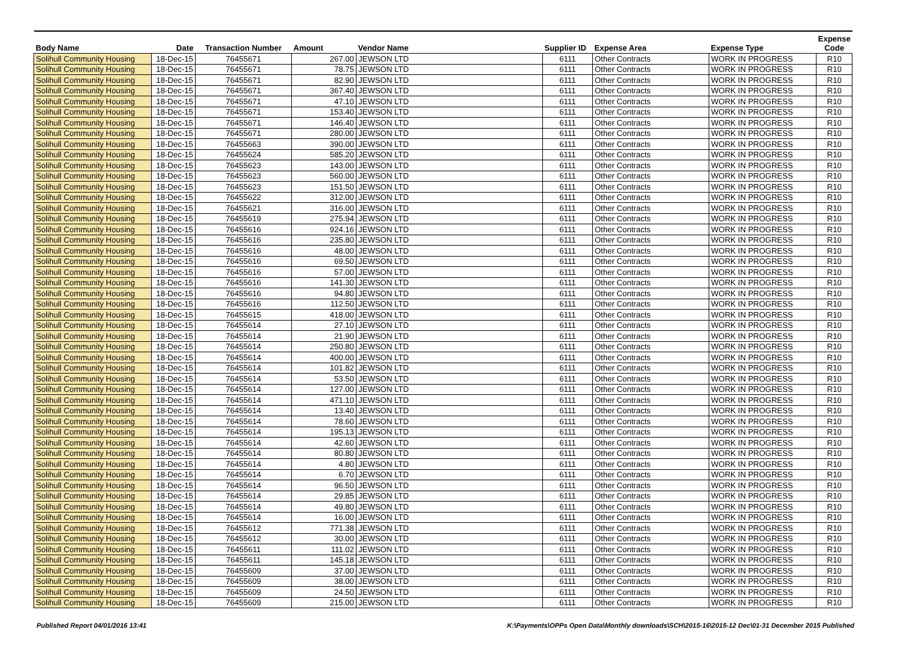| Body Name | Date | Transaction Number | Amount | Vendor Name | Supplier ID | Expense Area | Expense Type | Expense Code |
| --- | --- | --- | --- | --- | --- | --- | --- | --- |
| Solihull Community Housing | 18-Dec-15 | 76455671 | 267.00 | JEWSON LTD | 6111 | Other Contracts | WORK IN PROGRESS | R10 |
| Solihull Community Housing | 18-Dec-15 | 76455671 | 78.75 | JEWSON LTD | 6111 | Other Contracts | WORK IN PROGRESS | R10 |
| Solihull Community Housing | 18-Dec-15 | 76455671 | 82.90 | JEWSON LTD | 6111 | Other Contracts | WORK IN PROGRESS | R10 |
| Solihull Community Housing | 18-Dec-15 | 76455671 | 367.40 | JEWSON LTD | 6111 | Other Contracts | WORK IN PROGRESS | R10 |
| Solihull Community Housing | 18-Dec-15 | 76455671 | 47.10 | JEWSON LTD | 6111 | Other Contracts | WORK IN PROGRESS | R10 |
| Solihull Community Housing | 18-Dec-15 | 76455671 | 153.40 | JEWSON LTD | 6111 | Other Contracts | WORK IN PROGRESS | R10 |
| Solihull Community Housing | 18-Dec-15 | 76455671 | 146.40 | JEWSON LTD | 6111 | Other Contracts | WORK IN PROGRESS | R10 |
| Solihull Community Housing | 18-Dec-15 | 76455671 | 280.00 | JEWSON LTD | 6111 | Other Contracts | WORK IN PROGRESS | R10 |
| Solihull Community Housing | 18-Dec-15 | 76455663 | 390.00 | JEWSON LTD | 6111 | Other Contracts | WORK IN PROGRESS | R10 |
| Solihull Community Housing | 18-Dec-15 | 76455624 | 585.20 | JEWSON LTD | 6111 | Other Contracts | WORK IN PROGRESS | R10 |
| Solihull Community Housing | 18-Dec-15 | 76455623 | 143.00 | JEWSON LTD | 6111 | Other Contracts | WORK IN PROGRESS | R10 |
| Solihull Community Housing | 18-Dec-15 | 76455623 | 560.00 | JEWSON LTD | 6111 | Other Contracts | WORK IN PROGRESS | R10 |
| Solihull Community Housing | 18-Dec-15 | 76455623 | 151.50 | JEWSON LTD | 6111 | Other Contracts | WORK IN PROGRESS | R10 |
| Solihull Community Housing | 18-Dec-15 | 76455622 | 312.00 | JEWSON LTD | 6111 | Other Contracts | WORK IN PROGRESS | R10 |
| Solihull Community Housing | 18-Dec-15 | 76455621 | 316.00 | JEWSON LTD | 6111 | Other Contracts | WORK IN PROGRESS | R10 |
| Solihull Community Housing | 18-Dec-15 | 76455619 | 275.94 | JEWSON LTD | 6111 | Other Contracts | WORK IN PROGRESS | R10 |
| Solihull Community Housing | 18-Dec-15 | 76455616 | 924.16 | JEWSON LTD | 6111 | Other Contracts | WORK IN PROGRESS | R10 |
| Solihull Community Housing | 18-Dec-15 | 76455616 | 235.80 | JEWSON LTD | 6111 | Other Contracts | WORK IN PROGRESS | R10 |
| Solihull Community Housing | 18-Dec-15 | 76455616 | 48.00 | JEWSON LTD | 6111 | Other Contracts | WORK IN PROGRESS | R10 |
| Solihull Community Housing | 18-Dec-15 | 76455616 | 69.50 | JEWSON LTD | 6111 | Other Contracts | WORK IN PROGRESS | R10 |
| Solihull Community Housing | 18-Dec-15 | 76455616 | 57.00 | JEWSON LTD | 6111 | Other Contracts | WORK IN PROGRESS | R10 |
| Solihull Community Housing | 18-Dec-15 | 76455616 | 141.30 | JEWSON LTD | 6111 | Other Contracts | WORK IN PROGRESS | R10 |
| Solihull Community Housing | 18-Dec-15 | 76455616 | 94.80 | JEWSON LTD | 6111 | Other Contracts | WORK IN PROGRESS | R10 |
| Solihull Community Housing | 18-Dec-15 | 76455616 | 112.50 | JEWSON LTD | 6111 | Other Contracts | WORK IN PROGRESS | R10 |
| Solihull Community Housing | 18-Dec-15 | 76455615 | 418.00 | JEWSON LTD | 6111 | Other Contracts | WORK IN PROGRESS | R10 |
| Solihull Community Housing | 18-Dec-15 | 76455614 | 27.10 | JEWSON LTD | 6111 | Other Contracts | WORK IN PROGRESS | R10 |
| Solihull Community Housing | 18-Dec-15 | 76455614 | 21.90 | JEWSON LTD | 6111 | Other Contracts | WORK IN PROGRESS | R10 |
| Solihull Community Housing | 18-Dec-15 | 76455614 | 250.80 | JEWSON LTD | 6111 | Other Contracts | WORK IN PROGRESS | R10 |
| Solihull Community Housing | 18-Dec-15 | 76455614 | 400.00 | JEWSON LTD | 6111 | Other Contracts | WORK IN PROGRESS | R10 |
| Solihull Community Housing | 18-Dec-15 | 76455614 | 101.82 | JEWSON LTD | 6111 | Other Contracts | WORK IN PROGRESS | R10 |
| Solihull Community Housing | 18-Dec-15 | 76455614 | 53.50 | JEWSON LTD | 6111 | Other Contracts | WORK IN PROGRESS | R10 |
| Solihull Community Housing | 18-Dec-15 | 76455614 | 127.00 | JEWSON LTD | 6111 | Other Contracts | WORK IN PROGRESS | R10 |
| Solihull Community Housing | 18-Dec-15 | 76455614 | 471.10 | JEWSON LTD | 6111 | Other Contracts | WORK IN PROGRESS | R10 |
| Solihull Community Housing | 18-Dec-15 | 76455614 | 13.40 | JEWSON LTD | 6111 | Other Contracts | WORK IN PROGRESS | R10 |
| Solihull Community Housing | 18-Dec-15 | 76455614 | 78.60 | JEWSON LTD | 6111 | Other Contracts | WORK IN PROGRESS | R10 |
| Solihull Community Housing | 18-Dec-15 | 76455614 | 195.13 | JEWSON LTD | 6111 | Other Contracts | WORK IN PROGRESS | R10 |
| Solihull Community Housing | 18-Dec-15 | 76455614 | 42.60 | JEWSON LTD | 6111 | Other Contracts | WORK IN PROGRESS | R10 |
| Solihull Community Housing | 18-Dec-15 | 76455614 | 80.80 | JEWSON LTD | 6111 | Other Contracts | WORK IN PROGRESS | R10 |
| Solihull Community Housing | 18-Dec-15 | 76455614 | 4.80 | JEWSON LTD | 6111 | Other Contracts | WORK IN PROGRESS | R10 |
| Solihull Community Housing | 18-Dec-15 | 76455614 | 6.70 | JEWSON LTD | 6111 | Other Contracts | WORK IN PROGRESS | R10 |
| Solihull Community Housing | 18-Dec-15 | 76455614 | 96.50 | JEWSON LTD | 6111 | Other Contracts | WORK IN PROGRESS | R10 |
| Solihull Community Housing | 18-Dec-15 | 76455614 | 29.85 | JEWSON LTD | 6111 | Other Contracts | WORK IN PROGRESS | R10 |
| Solihull Community Housing | 18-Dec-15 | 76455614 | 49.80 | JEWSON LTD | 6111 | Other Contracts | WORK IN PROGRESS | R10 |
| Solihull Community Housing | 18-Dec-15 | 76455614 | 16.00 | JEWSON LTD | 6111 | Other Contracts | WORK IN PROGRESS | R10 |
| Solihull Community Housing | 18-Dec-15 | 76455612 | 771.38 | JEWSON LTD | 6111 | Other Contracts | WORK IN PROGRESS | R10 |
| Solihull Community Housing | 18-Dec-15 | 76455612 | 30.00 | JEWSON LTD | 6111 | Other Contracts | WORK IN PROGRESS | R10 |
| Solihull Community Housing | 18-Dec-15 | 76455611 | 111.02 | JEWSON LTD | 6111 | Other Contracts | WORK IN PROGRESS | R10 |
| Solihull Community Housing | 18-Dec-15 | 76455611 | 145.18 | JEWSON LTD | 6111 | Other Contracts | WORK IN PROGRESS | R10 |
| Solihull Community Housing | 18-Dec-15 | 76455609 | 37.00 | JEWSON LTD | 6111 | Other Contracts | WORK IN PROGRESS | R10 |
| Solihull Community Housing | 18-Dec-15 | 76455609 | 38.00 | JEWSON LTD | 6111 | Other Contracts | WORK IN PROGRESS | R10 |
| Solihull Community Housing | 18-Dec-15 | 76455609 | 24.50 | JEWSON LTD | 6111 | Other Contracts | WORK IN PROGRESS | R10 |
| Solihull Community Housing | 18-Dec-15 | 76455609 | 215.00 | JEWSON LTD | 6111 | Other Contracts | WORK IN PROGRESS | R10 |
Published Report 04/01/2016 13:41 K:\Payments\OPPs Open Data\Monthly downloads\SCH\2015-16\2015-12 Dec\01-31 December 2015 Published